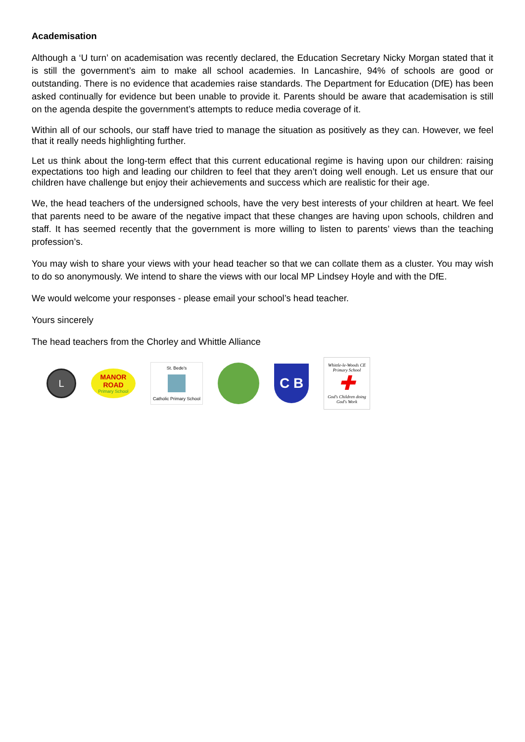Academisation
Although a ‘U turn’ on academisation was recently declared, the Education Secretary Nicky Morgan stated that it is still the government’s aim to make all school academies. In Lancashire, 94% of schools are good or outstanding. There is no evidence that academies raise standards. The Department for Education (DfE) has been asked continually for evidence but been unable to provide it. Parents should be aware that academisation is still on the agenda despite the government’s attempts to reduce media coverage of it.
Within all of our schools, our staff have tried to manage the situation as positively as they can. However, we feel that it really needs highlighting further.
Let us think about the long-term effect that this current educational regime is having upon our children: raising expectations too high and leading our children to feel that they aren’t doing well enough. Let us ensure that our children have challenge but enjoy their achievements and success which are realistic for their age.
We, the head teachers of the undersigned schools, have the very best interests of your children at heart. We feel that parents need to be aware of the negative impact that these changes are having upon schools, children and staff. It has seemed recently that the government is more willing to listen to parents’ views than the teaching profession’s.
You may wish to share your views with your head teacher so that we can collate them as a cluster. You may wish to do so anonymously. We intend to share the views with our local MP Lindsey Hoyle and with the DfE.
We would welcome your responses - please email your school’s head teacher.
Yours sincerely
The head teachers from the Chorley and Whittle Alliance
L
MANOR
ROAD
Primary School
St. Bede's
Catholic Primary School
C B
Whittle-le-Woods CE Primary School
✚
God's Children doing God's Work